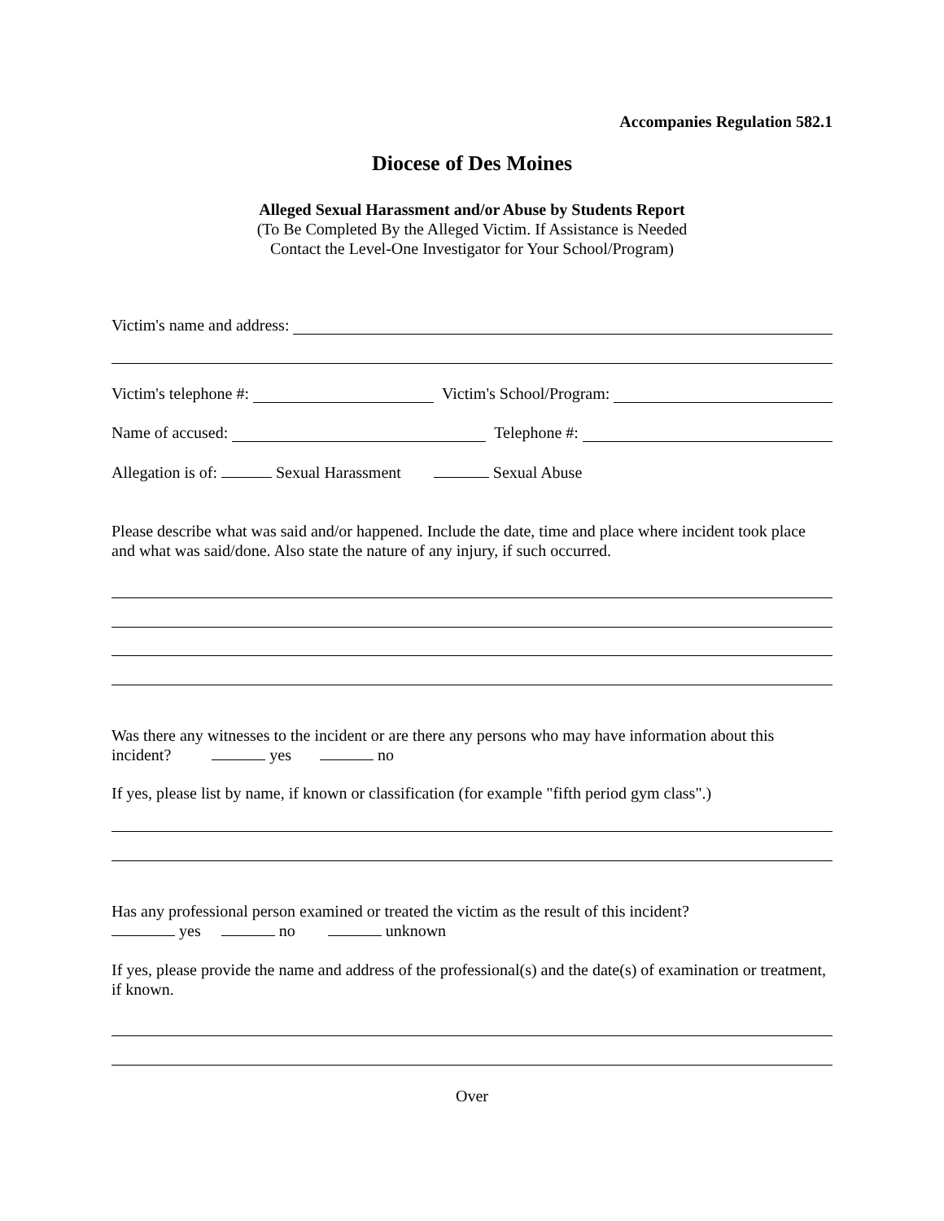Accompanies Regulation 582.1
Diocese of Des Moines
Alleged Sexual Harassment and/or Abuse by Students Report
(To Be Completed By the Alleged Victim. If Assistance is Needed
Contact the Level-One Investigator for Your School/Program)
Victim's name and address:
Victim's telephone #: Victim's School/Program:
Name of accused: Telephone #:
Allegation is of: Sexual Harassment Sexual Abuse
Please describe what was said and/or happened. Include the date, time and place where incident took place and what was said/done. Also state the nature of any injury, if such occurred.
Was there any witnesses to the incident or are there any persons who may have information about this
incident? yes no
If yes, please list by name, if known or classification (for example "fifth period gym class".)
Has any professional person examined or treated the victim as the result of this incident?
yes no unknown
If yes, please provide the name and address of the professional(s) and the date(s) of examination or treatment, if known.
Over